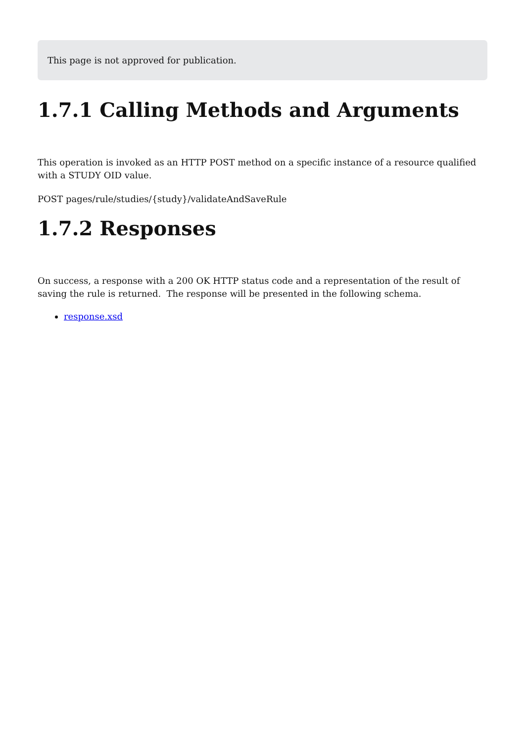This page is not approved for publication.
1.7.1 Calling Methods and Arguments
This operation is invoked as an HTTP POST method on a specific instance of a resource qualified with a STUDY OID value.
POST pages/rule/studies/{study}/validateAndSaveRule
1.7.2 Responses
On success, a response with a 200 OK HTTP status code and a representation of the result of saving the rule is returned. The response will be presented in the following schema.
response.xsd